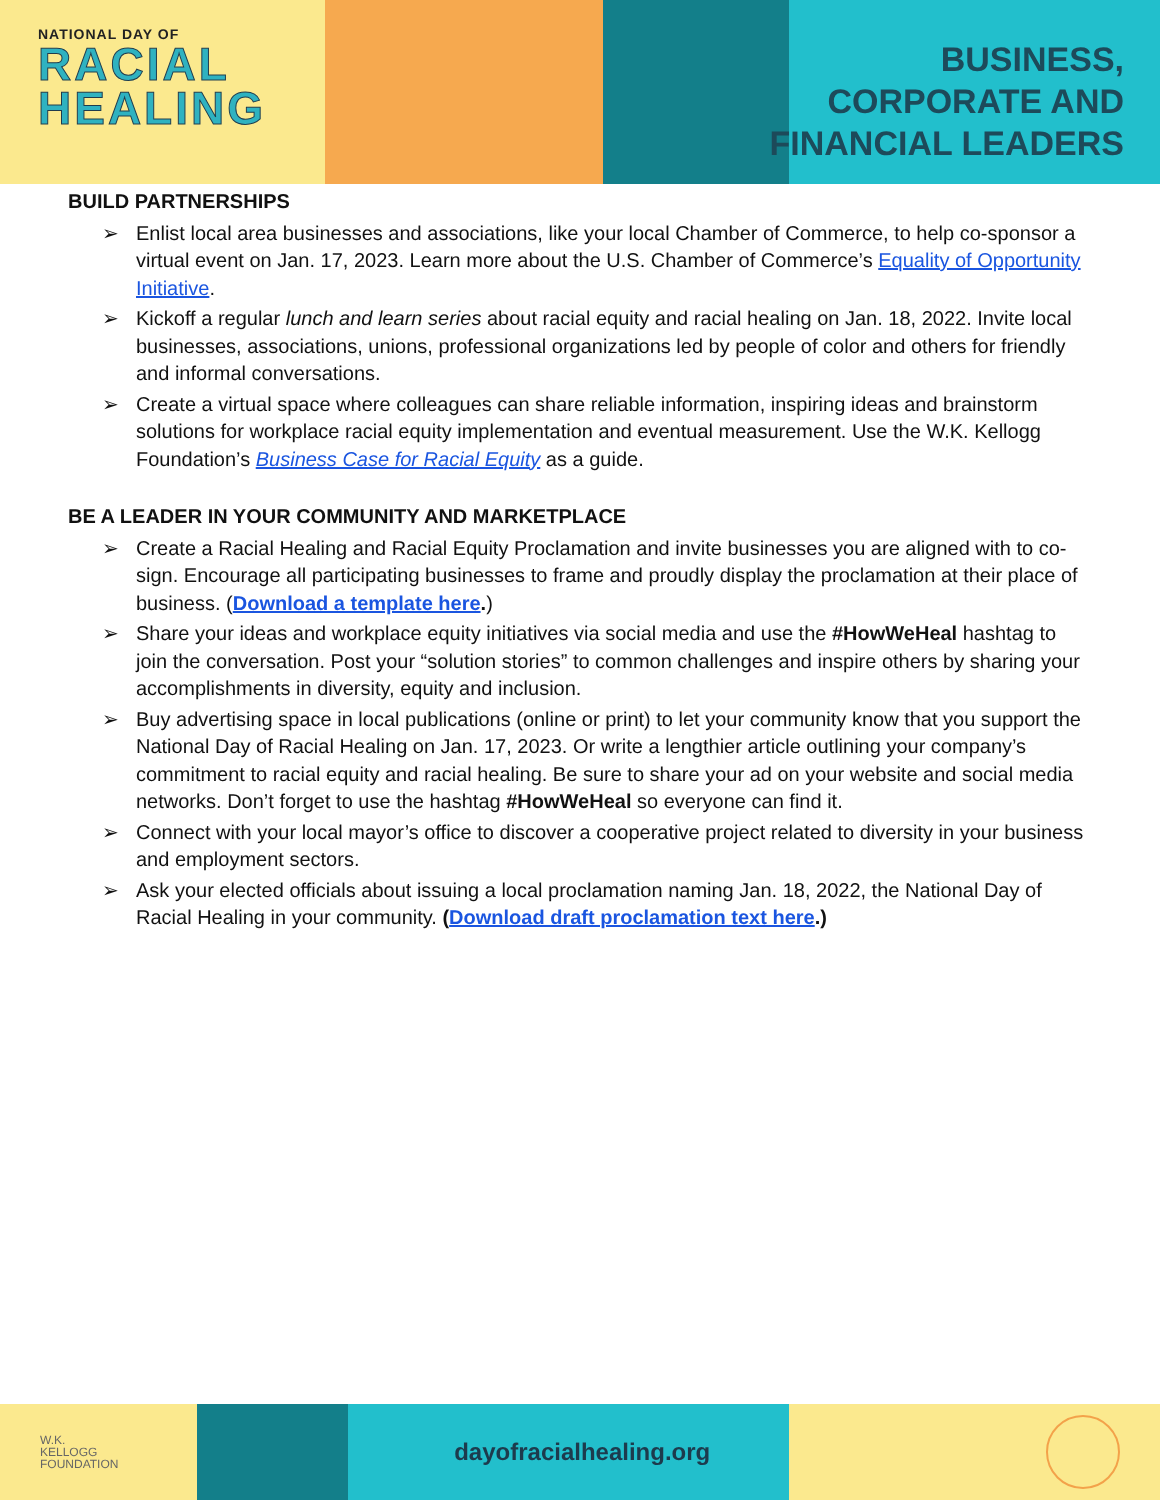NATIONAL DAY OF
RACIAL
HEALING
BUSINESS,
CORPORATE AND
FINANCIAL LEADERS
BUILD PARTNERSHIPS
➢ Enlist local area businesses and associations, like your local Chamber of Commerce, to help co-sponsor a virtual event on Jan. 17, 2023. Learn more about the U.S. Chamber of Commerce’s Equality of Opportunity Initiative.
➢ Kickoff a regular lunch and learn series about racial equity and racial healing on Jan. 18, 2022. Invite local businesses, associations, unions, professional organizations led by people of color and others for friendly and informal conversations.
➢ Create a virtual space where colleagues can share reliable information, inspiring ideas and brainstorm solutions for workplace racial equity implementation and eventual measurement. Use the W.K. Kellogg Foundation’s Business Case for Racial Equity as a guide.
BE A LEADER IN YOUR COMMUNITY AND MARKETPLACE
➢ Create a Racial Healing and Racial Equity Proclamation and invite businesses you are aligned with to co-sign. Encourage all participating businesses to frame and proudly display the proclamation at their place of business. (Download a template here.)
➢ Share your ideas and workplace equity initiatives via social media and use the #HowWeHeal hashtag to join the conversation. Post your “solution stories” to common challenges and inspire others by sharing your accomplishments in diversity, equity and inclusion.
➢ Buy advertising space in local publications (online or print) to let your community know that you support the National Day of Racial Healing on Jan. 17, 2023. Or write a lengthier article outlining your company’s commitment to racial equity and racial healing. Be sure to share your ad on your website and social media networks. Don’t forget to use the hashtag #HowWeHeal so everyone can find it.
➢ Connect with your local mayor’s office to discover a cooperative project related to diversity in your business and employment sectors.
➢ Ask your elected officials about issuing a local proclamation naming Jan. 18, 2022, the National Day of Racial Healing in your community. (Download draft proclamation text here.)
W.K.
KELLOGG
FOUNDATION
dayofracialhealing.org